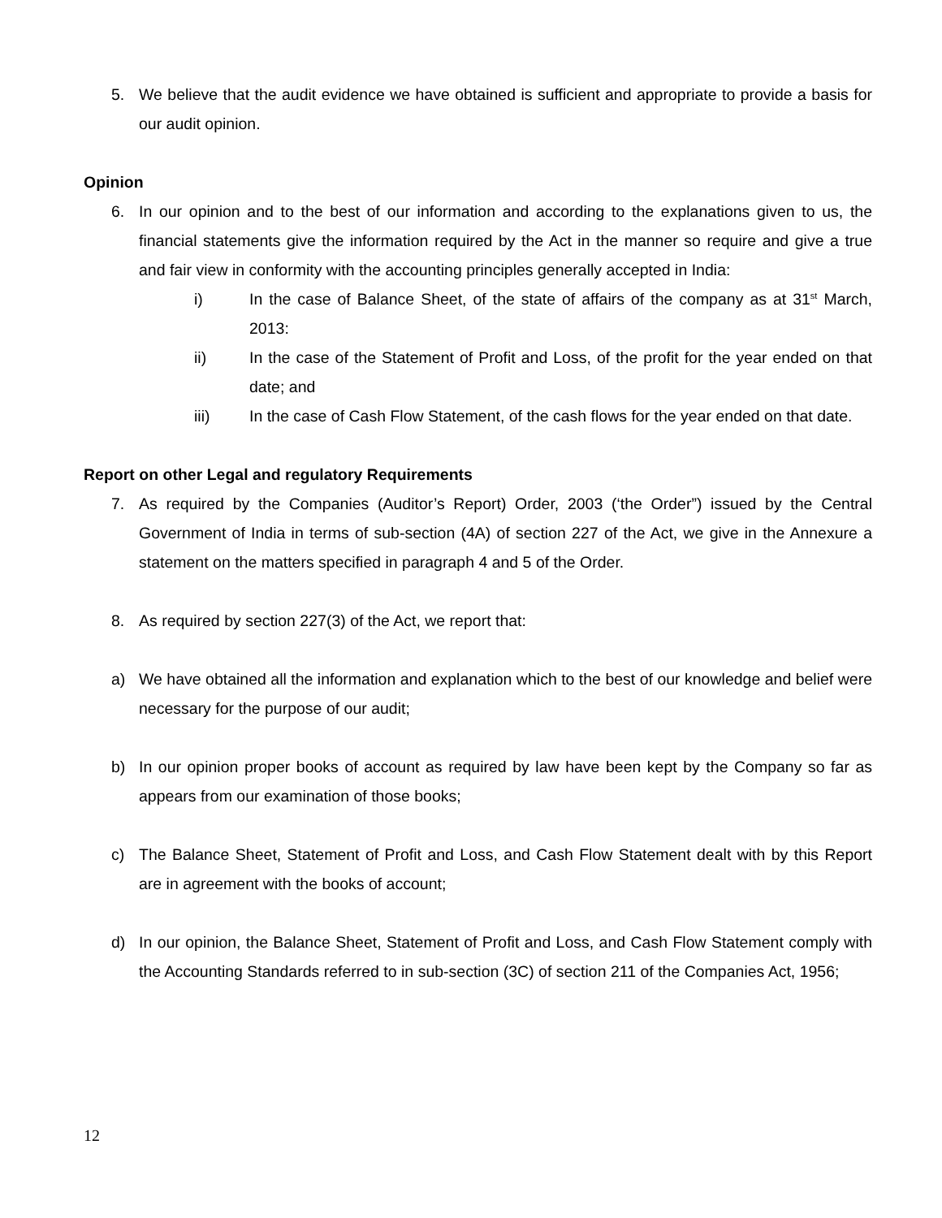5. We believe that the audit evidence we have obtained is sufficient and appropriate to provide a basis for our audit opinion.
Opinion
6. In our opinion and to the best of our information and according to the explanations given to us, the financial statements give the information required by the Act in the manner so require and give a true and fair view in conformity with the accounting principles generally accepted in India:
i) In the case of Balance Sheet, of the state of affairs of the company as at 31<sup>st</sup> March, 2013:
ii) In the case of the Statement of Profit and Loss, of the profit for the year ended on that date; and
iii) In the case of Cash Flow Statement, of the cash flows for the year ended on that date.
Report on other Legal and regulatory Requirements
7. As required by the Companies (Auditor’s Report) Order, 2003 (‘the Order”) issued by the Central Government of India in terms of sub-section (4A) of section 227 of the Act, we give in the Annexure a statement on the matters specified in paragraph 4 and 5 of the Order.
8. As required by section 227(3) of the Act, we report that:
a) We have obtained all the information and explanation which to the best of our knowledge and belief were necessary for the purpose of our audit;
b) In our opinion proper books of account as required by law have been kept by the Company so far as appears from our examination of those books;
c) The Balance Sheet, Statement of Profit and Loss, and Cash Flow Statement dealt with by this Report are in agreement with the books of account;
d) In our opinion, the Balance Sheet, Statement of Profit and Loss, and Cash Flow Statement comply with the Accounting Standards referred to in sub-section (3C) of section 211 of the Companies Act, 1956;
12